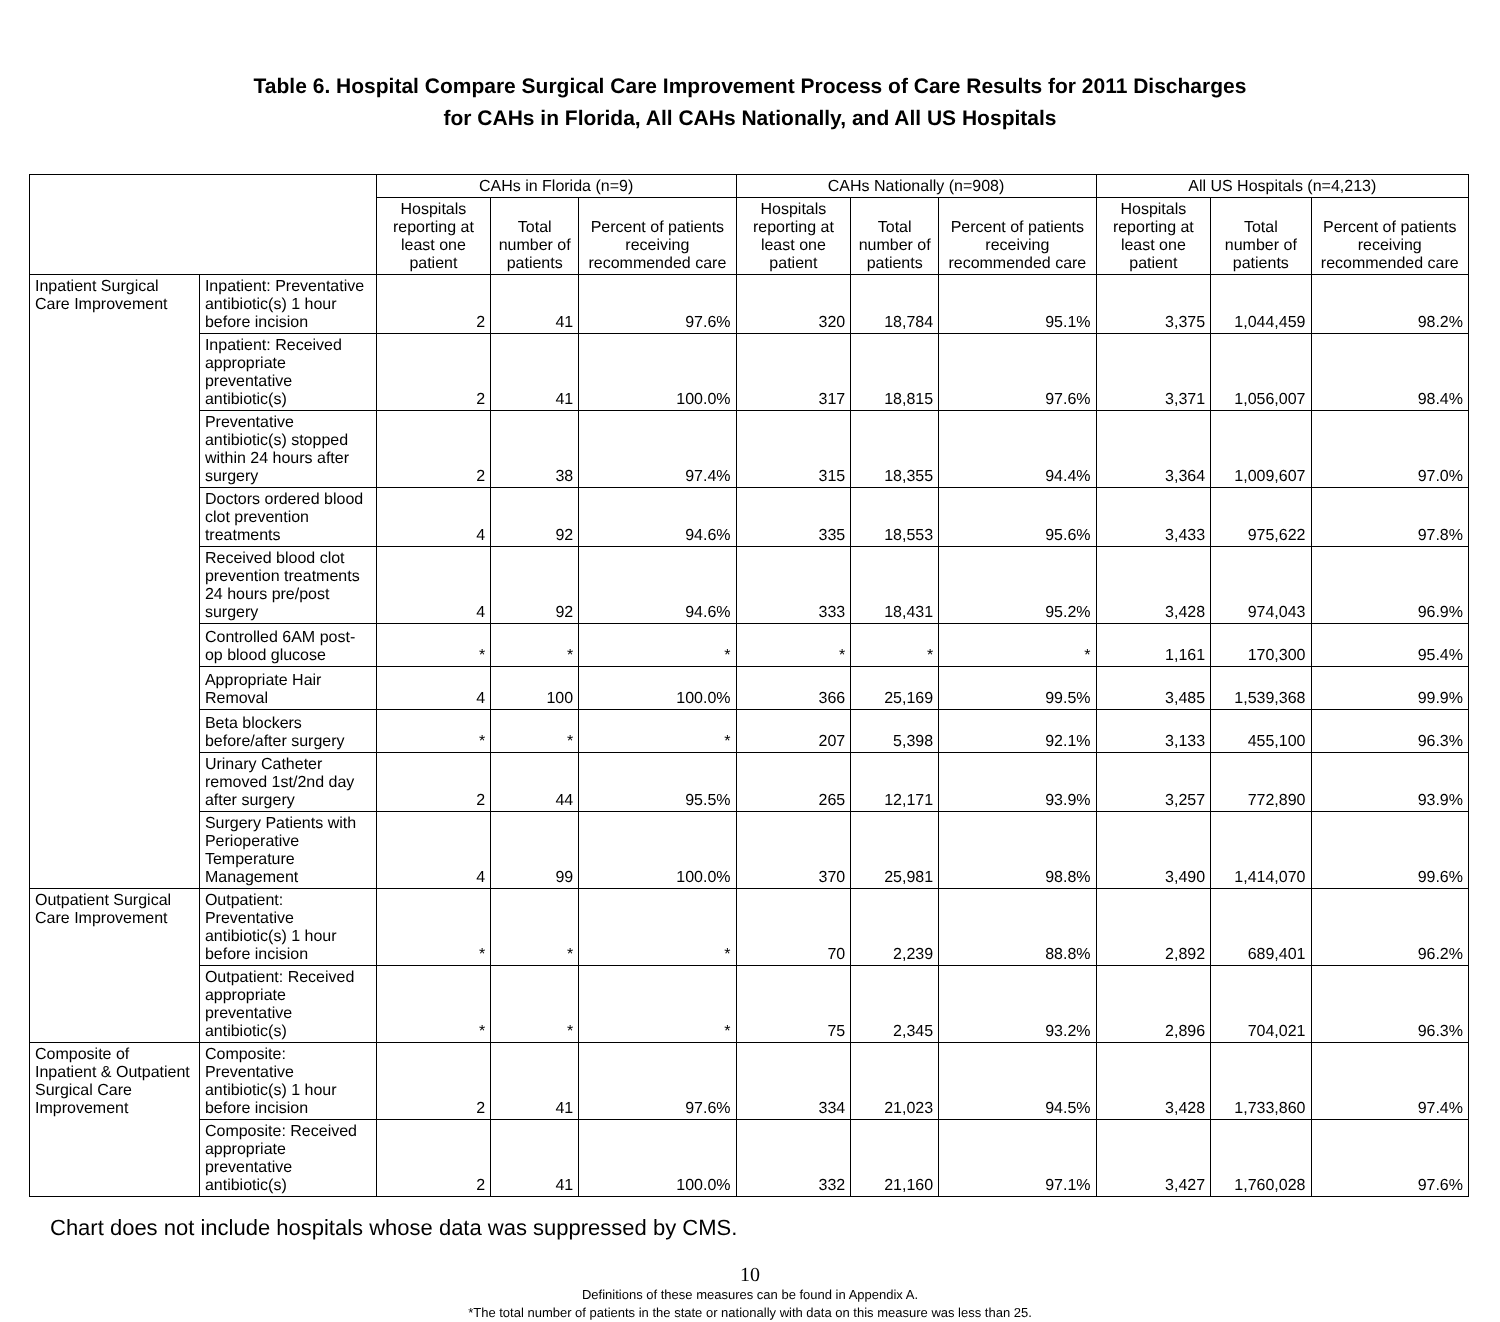Table 6. Hospital Compare Surgical Care Improvement Process of Care Results for 2011 Discharges
for CAHs in Florida, All CAHs Nationally, and All US Hospitals
| | | CAHs in Florida (n=9) | | | CAHs Nationally (n=908) | | | All US Hospitals (n=4,213) | | |
| --- | --- | --- | --- | --- | --- | --- | --- | --- | --- | --- |
| | | Hospitals reporting at least one patient | Total number of patients | Percent of patients receiving recommended care | Hospitals reporting at least one patient | Total number of patients | Percent of patients receiving recommended care | Hospitals reporting at least one patient | Total number of patients | Percent of patients receiving recommended care |
| Inpatient Surgical Care Improvement | Inpatient: Preventative antibiotic(s) 1 hour before incision | 2 | 41 | 97.6% | 320 | 18,784 | 95.1% | 3,375 | 1,044,459 | 98.2% |
| | Inpatient: Received appropriate preventative antibiotic(s) | 2 | 41 | 100.0% | 317 | 18,815 | 97.6% | 3,371 | 1,056,007 | 98.4% |
| | Preventative antibiotic(s) stopped within 24 hours after surgery | 2 | 38 | 97.4% | 315 | 18,355 | 94.4% | 3,364 | 1,009,607 | 97.0% |
| | Doctors ordered blood clot prevention treatments | 4 | 92 | 94.6% | 335 | 18,553 | 95.6% | 3,433 | 975,622 | 97.8% |
| | Received blood clot prevention treatments 24 hours pre/post surgery | 4 | 92 | 94.6% | 333 | 18,431 | 95.2% | 3,428 | 974,043 | 96.9% |
| | Controlled 6AM post-op blood glucose | * | * | * | * | * | * | 1,161 | 170,300 | 95.4% |
| | Appropriate Hair Removal | 4 | 100 | 100.0% | 366 | 25,169 | 99.5% | 3,485 | 1,539,368 | 99.9% |
| | Beta blockers before/after surgery | * | * | * | 207 | 5,398 | 92.1% | 3,133 | 455,100 | 96.3% |
| | Urinary Catheter removed 1st/2nd day after surgery | 2 | 44 | 95.5% | 265 | 12,171 | 93.9% | 3,257 | 772,890 | 93.9% |
| | Surgery Patients with Perioperative Temperature Management | 4 | 99 | 100.0% | 370 | 25,981 | 98.8% | 3,490 | 1,414,070 | 99.6% |
| Outpatient Surgical Care Improvement | Outpatient: Preventative antibiotic(s) 1 hour before incision | * | * | * | 70 | 2,239 | 88.8% | 2,892 | 689,401 | 96.2% |
| | Outpatient: Received appropriate preventative antibiotic(s) | * | * | * | 75 | 2,345 | 93.2% | 2,896 | 704,021 | 96.3% |
| Composite of Inpatient & Outpatient Surgical Care Improvement | Composite: Preventative antibiotic(s) 1 hour before incision | 2 | 41 | 97.6% | 334 | 21,023 | 94.5% | 3,428 | 1,733,860 | 97.4% |
| | Composite: Received appropriate preventative antibiotic(s) | 2 | 41 | 100.0% | 332 | 21,160 | 97.1% | 3,427 | 1,760,028 | 97.6% |
Chart does not include hospitals whose data was suppressed by CMS.
10
Definitions of these measures can be found in Appendix A.
*The total number of patients in the state or nationally with data on this measure was less than 25.